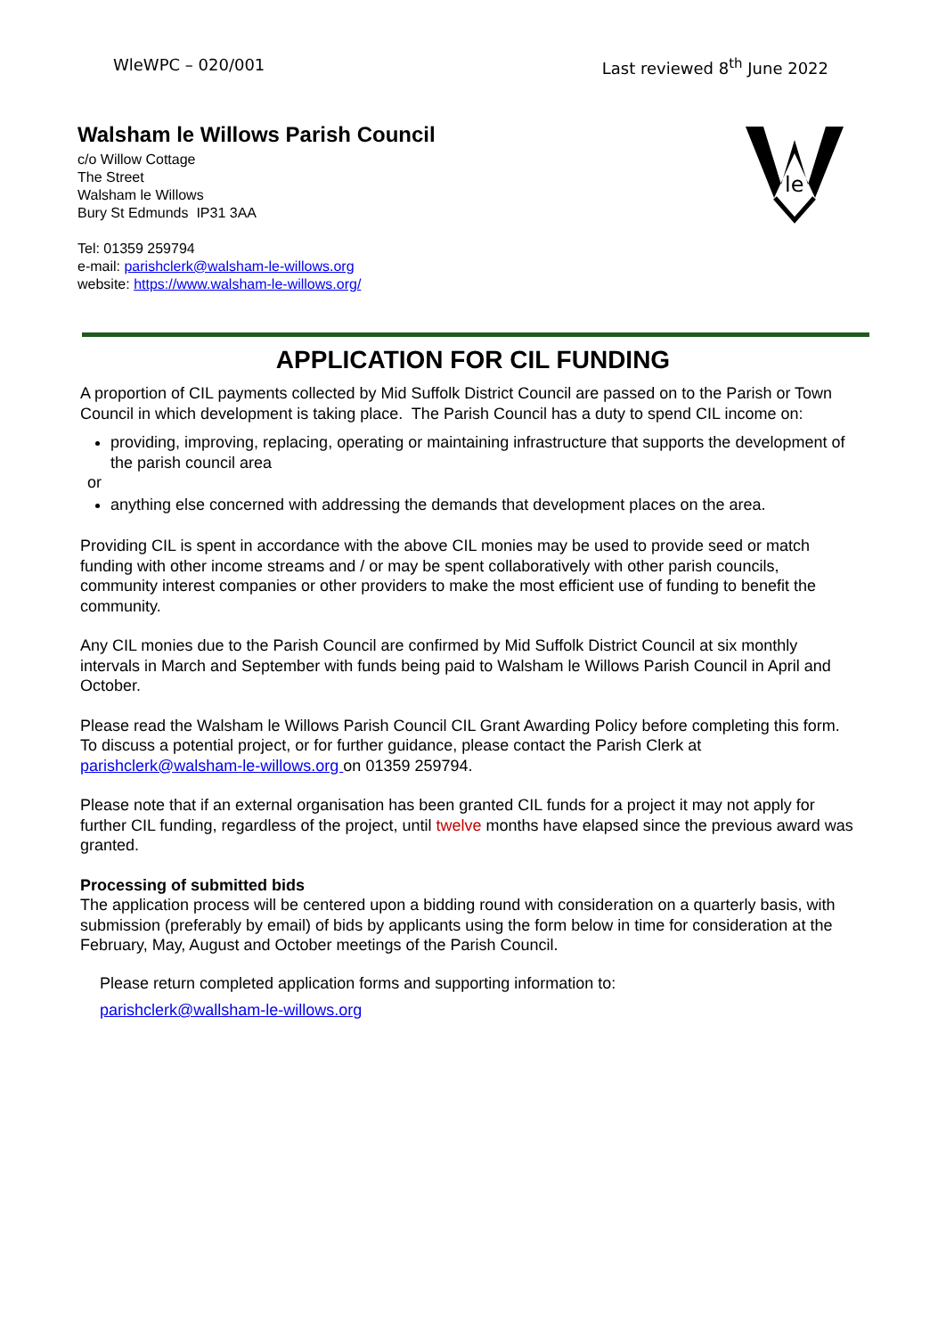WleWPC – 020/001 Last reviewed 8<sup>th</sup> June 2022
Walsham le Willows Parish Council
c/o Willow Cottage
The Street
Walsham le Willows
Bury St Edmunds IP31 3AA
Tel: 01359 259794
e-mail: parishclerk@walsham-le-willows.org
website: https://www.walsham-le-willows.org/
le
APPLICATION FOR CIL FUNDING
A proportion of CIL payments collected by Mid Suffolk District Council are passed on to the Parish or Town Council in which development is taking place. The Parish Council has a duty to spend CIL income on:
providing, improving, replacing, operating or maintaining infrastructure that supports the development of the parish council area
or
anything else concerned with addressing the demands that development places on the area.
Providing CIL is spent in accordance with the above CIL monies may be used to provide seed or match funding with other income streams and / or may be spent collaboratively with other parish councils, community interest companies or other providers to make the most efficient use of funding to benefit the community.
Any CIL monies due to the Parish Council are confirmed by Mid Suffolk District Council at six monthly intervals in March and September with funds being paid to Walsham le Willows Parish Council in April and October.
Please read the Walsham le Willows Parish Council CIL Grant Awarding Policy before completing this form. To discuss a potential project, or for further guidance, please contact the Parish Clerk at parishclerk@walsham-le-willows.org on 01359 259794.
Please note that if an external organisation has been granted CIL funds for a project it may not apply for further CIL funding, regardless of the project, until twelve months have elapsed since the previous award was granted.
Processing of submitted bids
The application process will be centered upon a bidding round with consideration on a quarterly basis, with submission (preferably by email) of bids by applicants using the form below in time for consideration at the February, May, August and October meetings of the Parish Council.
Please return completed application forms and supporting information to:
parishclerk@wallsham-le-willows.org